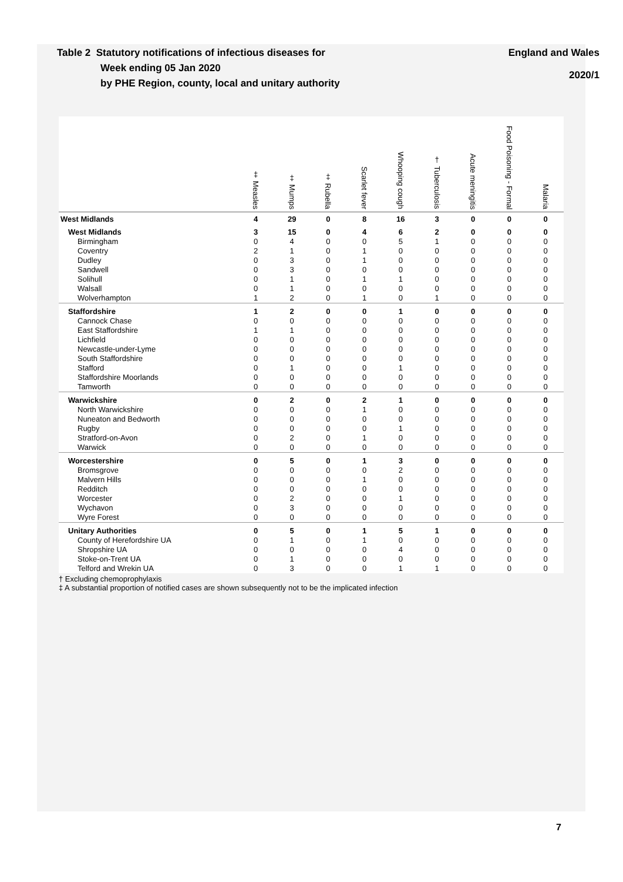Table 2 Statutory notifications of infectious diseases for
Week ending 05 Jan 2020
by PHE Region, county, local and unitary authority
England and Wales
2020/1
| | ‡ Measles | ‡ Mumps | ‡ Rubella | Scarlet fever | Whooping cough | † Tuberculosis | Acute meningitis | Food Poisoning - Formal | Malaria |
| --- | --- | --- | --- | --- | --- | --- | --- | --- | --- |
| West Midlands | 4 | 29 | 0 | 8 | 16 | 3 | 0 | 0 | 0 |
| West Midlands | 3 | 15 | 0 | 4 | 6 | 2 | 0 | 0 | 0 |
| Birmingham | 0 | 4 | 0 | 0 | 5 | 1 | 0 | 0 | 0 |
| Coventry | 2 | 1 | 0 | 1 | 0 | 0 | 0 | 0 | 0 |
| Dudley | 0 | 3 | 0 | 1 | 0 | 0 | 0 | 0 | 0 |
| Sandwell | 0 | 3 | 0 | 0 | 0 | 0 | 0 | 0 | 0 |
| Solihull | 0 | 1 | 0 | 1 | 1 | 0 | 0 | 0 | 0 |
| Walsall | 0 | 1 | 0 | 0 | 0 | 0 | 0 | 0 | 0 |
| Wolverhampton | 1 | 2 | 0 | 1 | 0 | 1 | 0 | 0 | 0 |
| Staffordshire | 1 | 2 | 0 | 0 | 1 | 0 | 0 | 0 | 0 |
| Cannock Chase | 0 | 0 | 0 | 0 | 0 | 0 | 0 | 0 | 0 |
| East Staffordshire | 1 | 1 | 0 | 0 | 0 | 0 | 0 | 0 | 0 |
| Lichfield | 0 | 0 | 0 | 0 | 0 | 0 | 0 | 0 | 0 |
| Newcastle-under-Lyme | 0 | 0 | 0 | 0 | 0 | 0 | 0 | 0 | 0 |
| South Staffordshire | 0 | 0 | 0 | 0 | 0 | 0 | 0 | 0 | 0 |
| Stafford | 0 | 1 | 0 | 0 | 1 | 0 | 0 | 0 | 0 |
| Staffordshire Moorlands | 0 | 0 | 0 | 0 | 0 | 0 | 0 | 0 | 0 |
| Tamworth | 0 | 0 | 0 | 0 | 0 | 0 | 0 | 0 | 0 |
| Warwickshire | 0 | 2 | 0 | 2 | 1 | 0 | 0 | 0 | 0 |
| North Warwickshire | 0 | 0 | 0 | 1 | 0 | 0 | 0 | 0 | 0 |
| Nuneaton and Bedworth | 0 | 0 | 0 | 0 | 0 | 0 | 0 | 0 | 0 |
| Rugby | 0 | 0 | 0 | 0 | 1 | 0 | 0 | 0 | 0 |
| Stratford-on-Avon | 0 | 2 | 0 | 1 | 0 | 0 | 0 | 0 | 0 |
| Warwick | 0 | 0 | 0 | 0 | 0 | 0 | 0 | 0 | 0 |
| Worcestershire | 0 | 5 | 0 | 1 | 3 | 0 | 0 | 0 | 0 |
| Bromsgrove | 0 | 0 | 0 | 0 | 2 | 0 | 0 | 0 | 0 |
| Malvern Hills | 0 | 0 | 0 | 1 | 0 | 0 | 0 | 0 | 0 |
| Redditch | 0 | 0 | 0 | 0 | 0 | 0 | 0 | 0 | 0 |
| Worcester | 0 | 2 | 0 | 0 | 1 | 0 | 0 | 0 | 0 |
| Wychavon | 0 | 3 | 0 | 0 | 0 | 0 | 0 | 0 | 0 |
| Wyre Forest | 0 | 0 | 0 | 0 | 0 | 0 | 0 | 0 | 0 |
| Unitary Authorities | 0 | 5 | 0 | 1 | 5 | 1 | 0 | 0 | 0 |
| County of Herefordshire UA | 0 | 1 | 0 | 1 | 0 | 0 | 0 | 0 | 0 |
| Shropshire UA | 0 | 0 | 0 | 0 | 4 | 0 | 0 | 0 | 0 |
| Stoke-on-Trent UA | 0 | 1 | 0 | 0 | 0 | 0 | 0 | 0 | 0 |
| Telford and Wrekin UA | 0 | 3 | 0 | 0 | 1 | 1 | 0 | 0 | 0 |
† Excluding chemoprophylaxis
‡ A substantial proportion of notified cases are shown subsequently not to be the implicated infection
7